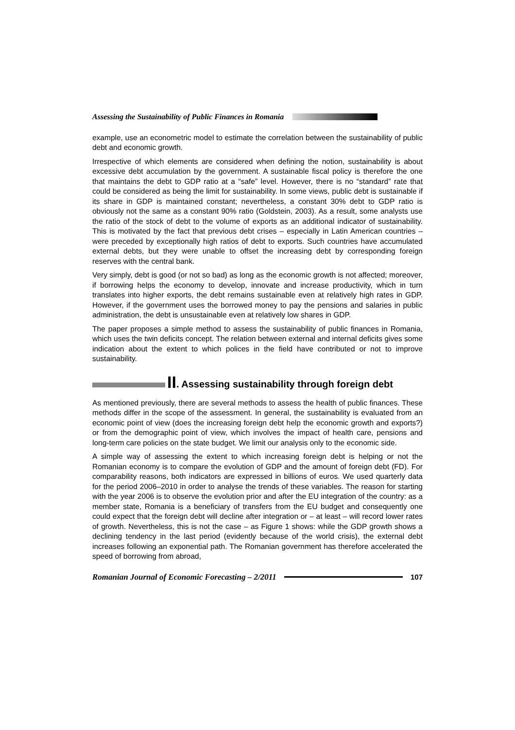Assessing the Sustainability of Public Finances in Romania
example, use an econometric model to estimate the correlation between the sustainability of public debt and economic growth.
Irrespective of which elements are considered when defining the notion, sustainability is about excessive debt accumulation by the government. A sustainable fiscal policy is therefore the one that maintains the debt to GDP ratio at a “safe” level. However, there is no “standard” rate that could be considered as being the limit for sustainability. In some views, public debt is sustainable if its share in GDP is maintained constant; nevertheless, a constant 30% debt to GDP ratio is obviously not the same as a constant 90% ratio (Goldstein, 2003). As a result, some analysts use the ratio of the stock of debt to the volume of exports as an additional indicator of sustainability. This is motivated by the fact that previous debt crises – especially in Latin American countries – were preceded by exceptionally high ratios of debt to exports. Such countries have accumulated external debts, but they were unable to offset the increasing debt by corresponding foreign reserves with the central bank.
Very simply, debt is good (or not so bad) as long as the economic growth is not affected; moreover, if borrowing helps the economy to develop, innovate and increase productivity, which in turn translates into higher exports, the debt remains sustainable even at relatively high rates in GDP. However, if the government uses the borrowed money to pay the pensions and salaries in public administration, the debt is unsustainable even at relatively low shares in GDP.
The paper proposes a simple method to assess the sustainability of public finances in Romania, which uses the twin deficits concept. The relation between external and internal deficits gives some indication about the extent to which polices in the field have contributed or not to improve sustainability.
II. Assessing sustainability through foreign debt
As mentioned previously, there are several methods to assess the health of public finances. These methods differ in the scope of the assessment. In general, the sustainability is evaluated from an economic point of view (does the increasing foreign debt help the economic growth and exports?) or from the demographic point of view, which involves the impact of health care, pensions and long-term care policies on the state budget. We limit our analysis only to the economic side.
A simple way of assessing the extent to which increasing foreign debt is helping or not the Romanian economy is to compare the evolution of GDP and the amount of foreign debt (FD). For comparability reasons, both indicators are expressed in billions of euros. We used quarterly data for the period 2006–2010 in order to analyse the trends of these variables. The reason for starting with the year 2006 is to observe the evolution prior and after the EU integration of the country: as a member state, Romania is a beneficiary of transfers from the EU budget and consequently one could expect that the foreign debt will decline after integration or – at least – will record lower rates of growth. Nevertheless, this is not the case – as Figure 1 shows: while the GDP growth shows a declining tendency in the last period (evidently because of the world crisis), the external debt increases following an exponential path. The Romanian government has therefore accelerated the speed of borrowing from abroad,
Romanian Journal of Economic Forecasting – 2/2011 107